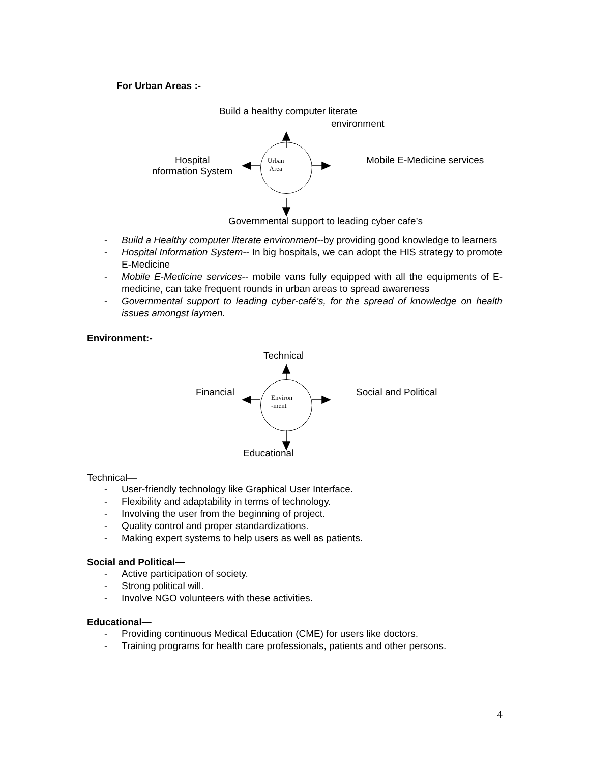For Urban Areas :-
Build a healthy computer literate
environment
Urban
Area
Hospital
nformation System
Mobile E-Medicine services
Governmental support to leading cyber cafe’s
- Build a Healthy computer literate environment--by providing good knowledge to learners
- Hospital Information System-- In big hospitals, we can adopt the HIS strategy to promote E-Medicine
- Mobile E-Medicine services-- mobile vans fully equipped with all the equipments of E-medicine, can take frequent rounds in urban areas to spread awareness
- Governmental support to leading cyber-café’s, for the spread of knowledge on health issues amongst laymen.
Environment:-
Technical
Environ
-ment
Financial Social and Political
Educational
Technical—
- User-friendly technology like Graphical User Interface.
- Flexibility and adaptability in terms of technology.
- Involving the user from the beginning of project.
- Quality control and proper standardizations.
- Making expert systems to help users as well as patients.
Social and Political—
- Active participation of society.
- Strong political will.
- Involve NGO volunteers with these activities.
Educational—
- Providing continuous Medical Education (CME) for users like doctors.
- Training programs for health care professionals, patients and other persons.
4